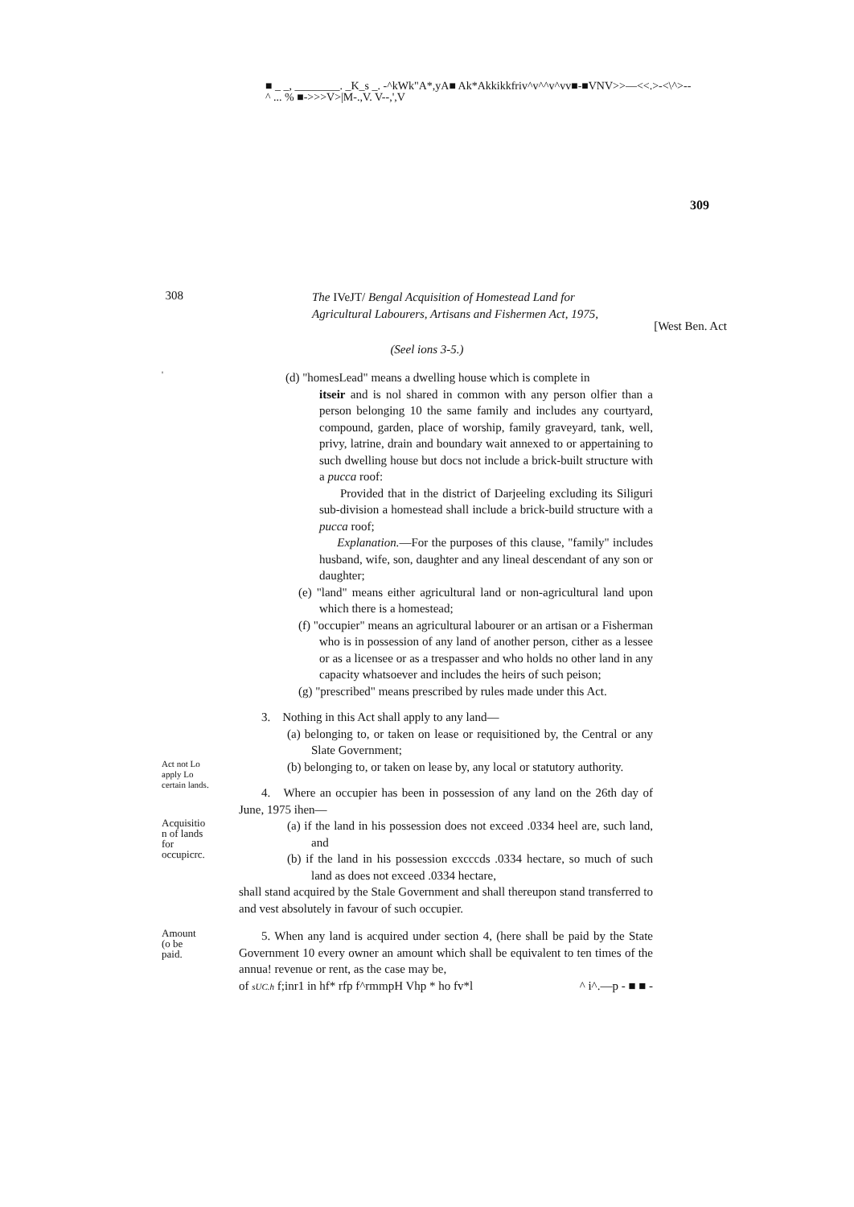■ _ _, ________. _K_s _. -^kWk"A*,yA■ Ak*Akkikkfriv^v^^v^vv■-■VNV>>—<<.>-<\^>--
^ ... % ■->>>V>|M-.,V. V--,',V
309
308
The IVeJT/ Bengal Acquisition of Homestead Land for
Agricultural Labourers, Artisans and Fishermen Act, 1975,
[West Ben. Act
(Seel ions 3-5.)
'
(d) "homesLead" means a dwelling house which is complete in
itseir and is nol shared in common with any person olfier than a person belonging 10 the same family and includes any courtyard, compound, garden, place of worship, family graveyard, tank, well, privy, latrine, drain and boundary wait annexed to or appertaining to such dwelling house but docs not include a brick-built structure with a pucca roof:
Provided that in the district of Darjeeling excluding its Siliguri sub-division a homestead shall include a brick-build structure with a pucca roof;
Explanation.—For the purposes of this clause, "family" includes husband, wife, son, daughter and any lineal descendant of any son or daughter;
(e) "land" means either agricultural land or non-agricultural land upon which there is a homestead;
(f) "occupier" means an agricultural labourer or an artisan or a Fisherman who is in possession of any land of another person, cither as a lessee or as a licensee or as a trespasser and who holds no other land in any capacity whatsoever and includes the heirs of such peison;
(g) "prescribed" means prescribed by rules made under this Act.
3. Nothing in this Act shall apply to any land—
(a) belonging to, or taken on lease or requisitioned by, the Central or any Slate Government;
Act not Lo
apply Lo
certain lands.
(b) belonging to, or taken on lease by, any local or statutory authority.
4. Where an occupier has been in possession of any land on the 26th day of June, 1975 ihen—
Acquisitio
n of lands
for
occupicrc.
(a) if the land in his possession does not exceed .0334 heel are, such land, and
(b) if the land in his possession excccds .0334 hectare, so much of such land as does not exceed .0334 hectare,
shall stand acquired by the Stale Government and shall thereupon stand transferred to and vest absolutely in favour of such occupier.
Amount
(o be
paid.
5. When any land is acquired under section 4, (here shall be paid by the State Government 10 every owner an amount which shall be equivalent to ten times of the annua! revenue or rent, as the case may be,
of sUC.h f;inr1 in hf* rfp f^rmmpH Vhp * ho fv*l ^ i^.—p - ■ ■ -